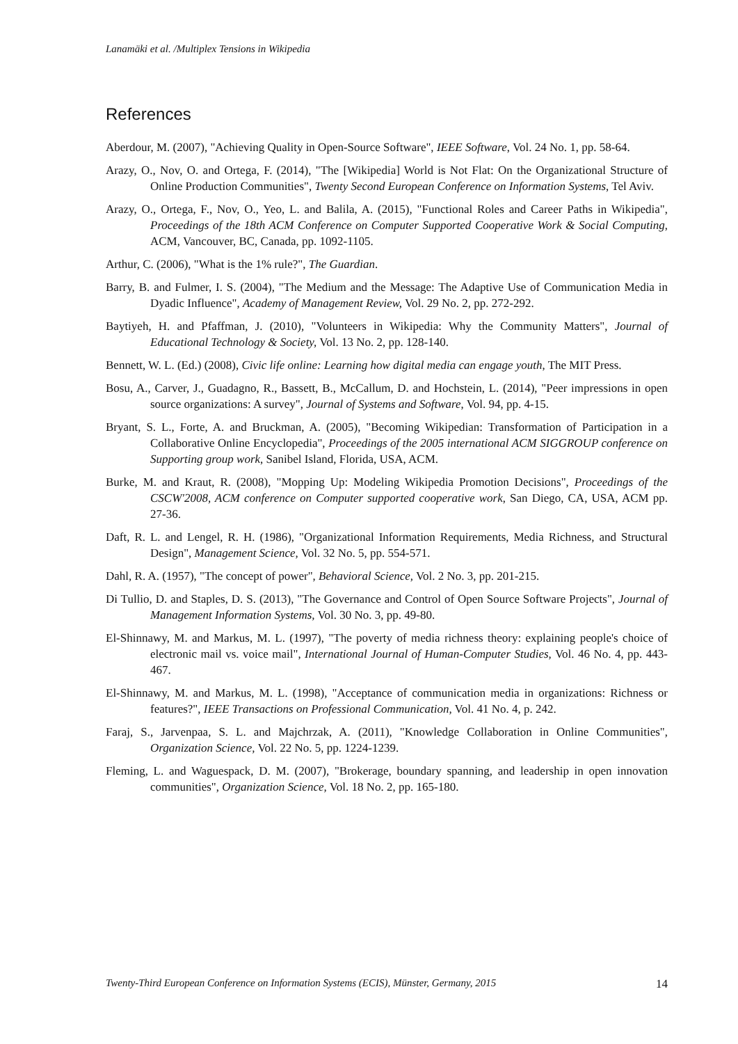Lanamäki et al. /Multiplex Tensions in Wikipedia
References
Aberdour, M. (2007), "Achieving Quality in Open-Source Software", IEEE Software, Vol. 24 No. 1, pp. 58-64.
Arazy, O., Nov, O. and Ortega, F. (2014), "The [Wikipedia] World is Not Flat: On the Organizational Structure of Online Production Communities", Twenty Second European Conference on Information Systems, Tel Aviv.
Arazy, O., Ortega, F., Nov, O., Yeo, L. and Balila, A. (2015), "Functional Roles and Career Paths in Wikipedia", Proceedings of the 18th ACM Conference on Computer Supported Cooperative Work & Social Computing, ACM, Vancouver, BC, Canada, pp. 1092-1105.
Arthur, C. (2006), "What is the 1% rule?", The Guardian.
Barry, B. and Fulmer, I. S. (2004), "The Medium and the Message: The Adaptive Use of Communication Media in Dyadic Influence", Academy of Management Review, Vol. 29 No. 2, pp. 272-292.
Baytiyeh, H. and Pfaffman, J. (2010), "Volunteers in Wikipedia: Why the Community Matters", Journal of Educational Technology & Society, Vol. 13 No. 2, pp. 128-140.
Bennett, W. L. (Ed.) (2008), Civic life online: Learning how digital media can engage youth, The MIT Press.
Bosu, A., Carver, J., Guadagno, R., Bassett, B., McCallum, D. and Hochstein, L. (2014), "Peer impressions in open source organizations: A survey", Journal of Systems and Software, Vol. 94, pp. 4-15.
Bryant, S. L., Forte, A. and Bruckman, A. (2005), "Becoming Wikipedian: Transformation of Participation in a Collaborative Online Encyclopedia", Proceedings of the 2005 international ACM SIGGROUP conference on Supporting group work, Sanibel Island, Florida, USA, ACM.
Burke, M. and Kraut, R. (2008), "Mopping Up: Modeling Wikipedia Promotion Decisions", Proceedings of the CSCW'2008, ACM conference on Computer supported cooperative work, San Diego, CA, USA, ACM pp. 27-36.
Daft, R. L. and Lengel, R. H. (1986), "Organizational Information Requirements, Media Richness, and Structural Design", Management Science, Vol. 32 No. 5, pp. 554-571.
Dahl, R. A. (1957), "The concept of power", Behavioral Science, Vol. 2 No. 3, pp. 201-215.
Di Tullio, D. and Staples, D. S. (2013), "The Governance and Control of Open Source Software Projects", Journal of Management Information Systems, Vol. 30 No. 3, pp. 49-80.
El-Shinnawy, M. and Markus, M. L. (1997), "The poverty of media richness theory: explaining people's choice of electronic mail vs. voice mail", International Journal of Human-Computer Studies, Vol. 46 No. 4, pp. 443-467.
El-Shinnawy, M. and Markus, M. L. (1998), "Acceptance of communication media in organizations: Richness or features?", IEEE Transactions on Professional Communication, Vol. 41 No. 4, p. 242.
Faraj, S., Jarvenpaa, S. L. and Majchrzak, A. (2011), "Knowledge Collaboration in Online Communities", Organization Science, Vol. 22 No. 5, pp. 1224-1239.
Fleming, L. and Waguespack, D. M. (2007), "Brokerage, boundary spanning, and leadership in open innovation communities", Organization Science, Vol. 18 No. 2, pp. 165-180.
Twenty-Third European Conference on Information Systems (ECIS), Münster, Germany, 2015 14